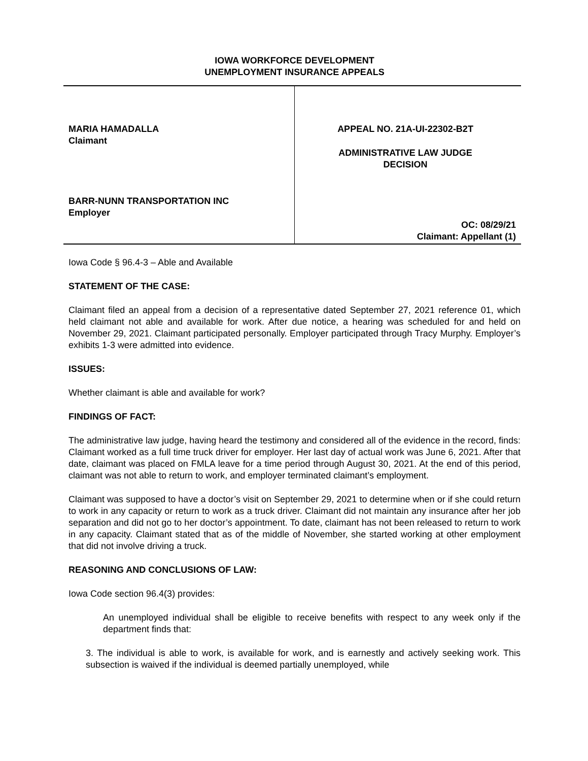IOWA WORKFORCE DEVELOPMENT
UNEMPLOYMENT INSURANCE APPEALS
MARIA HAMADALLA
Claimant
BARR-NUNN TRANSPORTATION INC
Employer
APPEAL NO. 21A-UI-22302-B2T
ADMINISTRATIVE LAW JUDGE
DECISION
OC: 08/29/21
Claimant: Appellant (1)
Iowa Code § 96.4-3 – Able and Available
STATEMENT OF THE CASE:
Claimant filed an appeal from a decision of a representative dated September 27, 2021 reference 01, which held claimant not able and available for work. After due notice, a hearing was scheduled for and held on November 29, 2021. Claimant participated personally. Employer participated through Tracy Murphy. Employer’s exhibits 1-3 were admitted into evidence.
ISSUES:
Whether claimant is able and available for work?
FINDINGS OF FACT:
The administrative law judge, having heard the testimony and considered all of the evidence in the record, finds: Claimant worked as a full time truck driver for employer. Her last day of actual work was June 6, 2021. After that date, claimant was placed on FMLA leave for a time period through August 30, 2021. At the end of this period, claimant was not able to return to work, and employer terminated claimant’s employment.
Claimant was supposed to have a doctor’s visit on September 29, 2021 to determine when or if she could return to work in any capacity or return to work as a truck driver. Claimant did not maintain any insurance after her job separation and did not go to her doctor’s appointment. To date, claimant has not been released to return to work in any capacity. Claimant stated that as of the middle of November, she started working at other employment that did not involve driving a truck.
REASONING AND CONCLUSIONS OF LAW:
Iowa Code section 96.4(3) provides:
An unemployed individual shall be eligible to receive benefits with respect to any week only if the department finds that:
3. The individual is able to work, is available for work, and is earnestly and actively seeking work. This subsection is waived if the individual is deemed partially unemployed, while